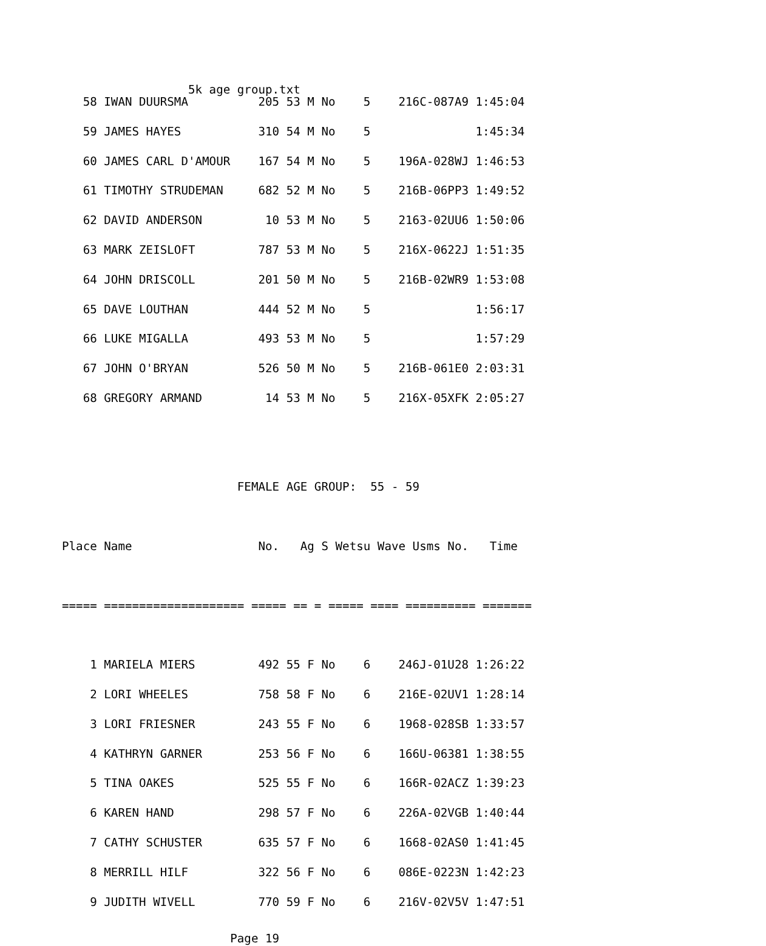5k age group.txt
   58 IWAN DUURSMA          205 53 M No    5    216C-087A9 1:45:04
   59 JAMES HAYES           310 54 M No    5               1:45:34
   60 JAMES CARL D'AMOUR    167 54 M No    5    196A-028WJ 1:46:53
   61 TIMOTHY STRUDEMAN     682 52 M No    5    216B-06PP3 1:49:52
   62 DAVID ANDERSON         10 53 M No    5    2163-02UU6 1:50:06
   63 MARK ZEISLOFT         787 53 M No    5    216X-0622J 1:51:35
   64 JOHN DRISCOLL         201 50 M No    5    216B-02WR9 1:53:08
   65 DAVE LOUTHAN          444 52 M No    5               1:56:17
   66 LUKE MIGALLA          493 53 M No    5               1:57:29
   67 JOHN O'BRYAN          526 50 M No    5    216B-061E0 2:03:31
   68 GREGORY ARMAND         14 53 M No    5    216X-05XFK 2:05:27


                         FEMALE AGE GROUP:  55 - 59

Place Name                  No.   Ag S Wetsu Wave Usms No.   Time

===== ==================== ===== == = ===== ==== ========== =======

    1 MARIELA MIERS         492 55 F No    6    246J-01U28 1:26:22
    2 LORI WHEELES          758 58 F No    6    216E-02UV1 1:28:14
    3 LORI FRIESNER         243 55 F No    6    1968-028SB 1:33:57
    4 KATHRYN GARNER        253 56 F No    6    166U-06381 1:38:55
    5 TINA OAKES            525 55 F No    6    166R-02ACZ 1:39:23
    6 KAREN HAND            298 57 F No    6    226A-02VGB 1:40:44
    7 CATHY SCHUSTER        635 57 F No    6    1668-02AS0 1:41:45
    8 MERRILL HILF          322 56 F No    6    086E-0223N 1:42:23
    9 JUDITH WIVELL         770 59 F No    6    216V-02V5V 1:47:51
                        Page 19